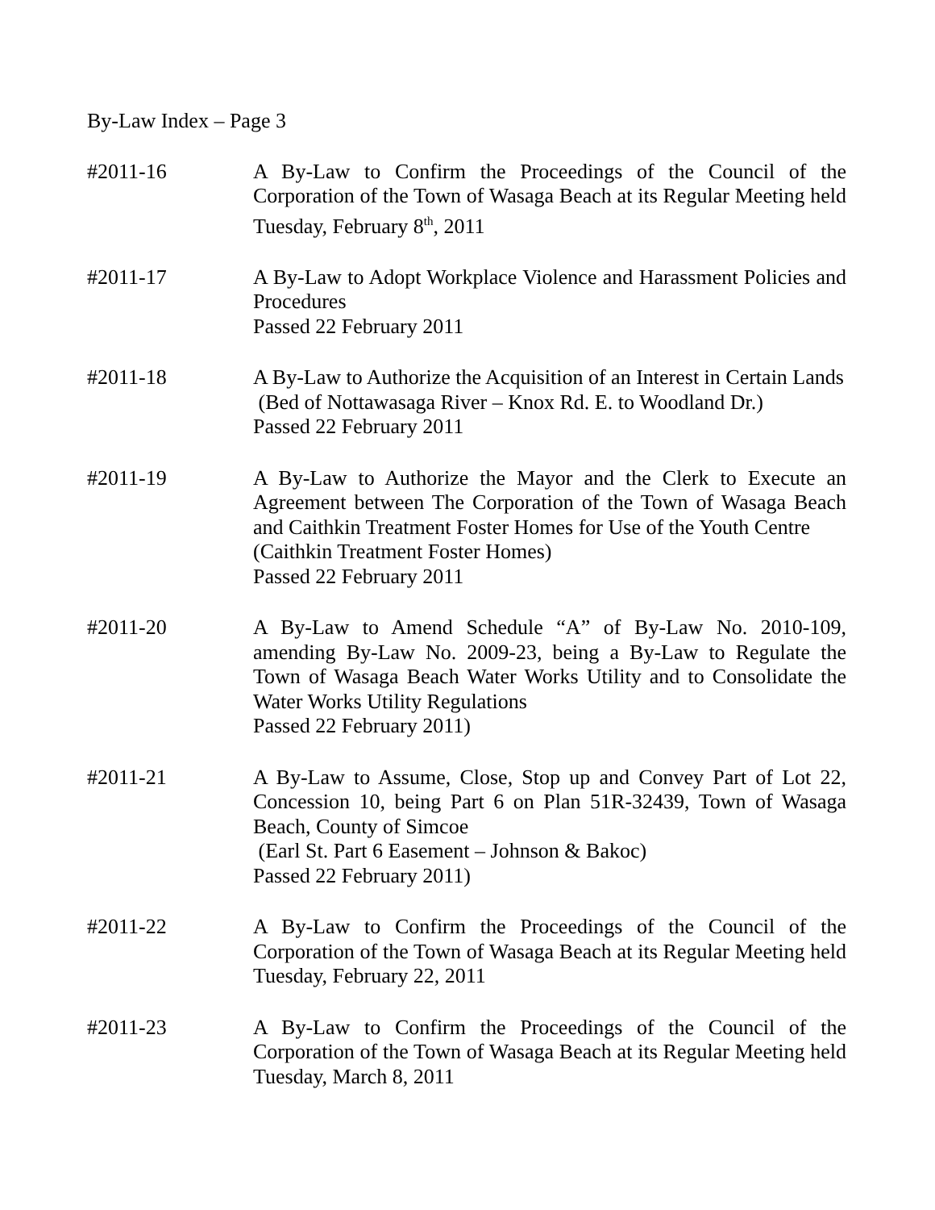By-Law Index – Page 3
#2011-16 A By-Law to Confirm the Proceedings of the Council of the Corporation of the Town of Wasaga Beach at its Regular Meeting held Tuesday, February 8<sup>th</sup>, 2011
#2011-17 A By-Law to Adopt Workplace Violence and Harassment Policies and Procedures
Passed 22 February 2011
#2011-18 A By-Law to Authorize the Acquisition of an Interest in Certain Lands
(Bed of Nottawasaga River – Knox Rd. E. to Woodland Dr.)
Passed 22 February 2011
#2011-19 A By-Law to Authorize the Mayor and the Clerk to Execute an Agreement between The Corporation of the Town of Wasaga Beach and Caithkin Treatment Foster Homes for Use of the Youth Centre
(Caithkin Treatment Foster Homes)
Passed 22 February 2011
#2011-20 A By-Law to Amend Schedule “A” of By-Law No. 2010-109, amending By-Law No. 2009-23, being a By-Law to Regulate the Town of Wasaga Beach Water Works Utility and to Consolidate the Water Works Utility Regulations
Passed 22 February 2011)
#2011-21 A By-Law to Assume, Close, Stop up and Convey Part of Lot 22, Concession 10, being Part 6 on Plan 51R-32439, Town of Wasaga Beach, County of Simcoe
(Earl St. Part 6 Easement – Johnson & Bakoc)
Passed 22 February 2011)
#2011-22 A By-Law to Confirm the Proceedings of the Council of the Corporation of the Town of Wasaga Beach at its Regular Meeting held Tuesday, February 22, 2011
#2011-23 A By-Law to Confirm the Proceedings of the Council of the Corporation of the Town of Wasaga Beach at its Regular Meeting held Tuesday, March 8, 2011